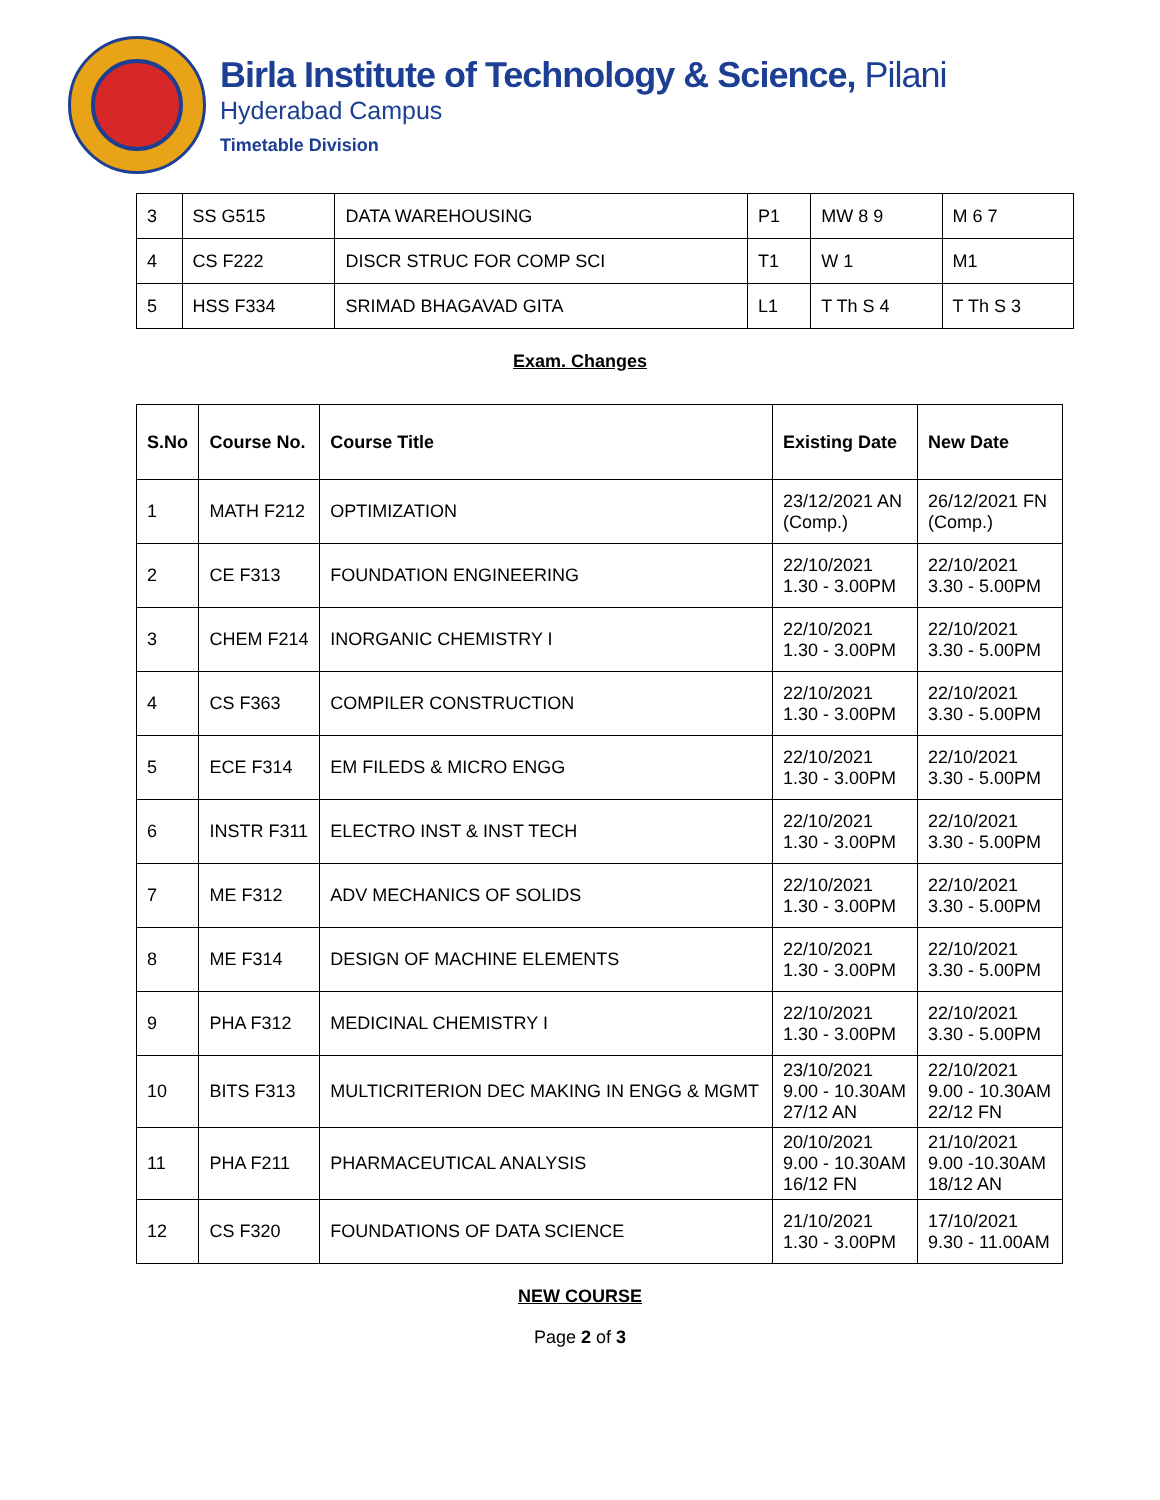Birla Institute of Technology & Science, Pilani
Hyderabad Campus
Timetable Division
| 3 | SS G515 | DATA WAREHOUSING | P1 | MW 8 9 | M 6 7 |
| 4 | CS F222 | DISCR STRUC FOR COMP SCI | T1 | W 1 | M1 |
| 5 | HSS F334 | SRIMAD BHAGAVAD GITA | L1 | T Th S 4 | T Th S 3 |
Exam. Changes
| S.No | Course No. | Course Title | Existing Date | New Date |
| --- | --- | --- | --- | --- |
| 1 | MATH F212 | OPTIMIZATION | 23/12/2021 AN (Comp.) | 26/12/2021 FN (Comp.) |
| 2 | CE F313 | FOUNDATION ENGINEERING | 22/10/2021 1.30 - 3.00PM | 22/10/2021 3.30 - 5.00PM |
| 3 | CHEM F214 | INORGANIC CHEMISTRY I | 22/10/2021 1.30 - 3.00PM | 22/10/2021 3.30 - 5.00PM |
| 4 | CS F363 | COMPILER CONSTRUCTION | 22/10/2021 1.30 - 3.00PM | 22/10/2021 3.30 - 5.00PM |
| 5 | ECE F314 | EM FILEDS & MICRO ENGG | 22/10/2021 1.30 - 3.00PM | 22/10/2021 3.30 - 5.00PM |
| 6 | INSTR F311 | ELECTRO INST & INST TECH | 22/10/2021 1.30 - 3.00PM | 22/10/2021 3.30 - 5.00PM |
| 7 | ME F312 | ADV MECHANICS OF SOLIDS | 22/10/2021 1.30 - 3.00PM | 22/10/2021 3.30 - 5.00PM |
| 8 | ME F314 | DESIGN OF MACHINE ELEMENTS | 22/10/2021 1.30 - 3.00PM | 22/10/2021 3.30 - 5.00PM |
| 9 | PHA F312 | MEDICINAL CHEMISTRY I | 22/10/2021 1.30 - 3.00PM | 22/10/2021 3.30 - 5.00PM |
| 10 | BITS F313 | MULTICRITERION DEC MAKING IN ENGG & MGMT | 23/10/2021 9.00 - 10.30AM 27/12 AN | 22/10/2021 9.00 - 10.30AM 22/12 FN |
| 11 | PHA F211 | PHARMACEUTICAL ANALYSIS | 20/10/2021 9.00 - 10.30AM 16/12 FN | 21/10/2021 9.00 -10.30AM 18/12 AN |
| 12 | CS F320 | FOUNDATIONS OF DATA SCIENCE | 21/10/2021 1.30 - 3.00PM | 17/10/2021 9.30 - 11.00AM |
NEW COURSE
Page 2 of 3